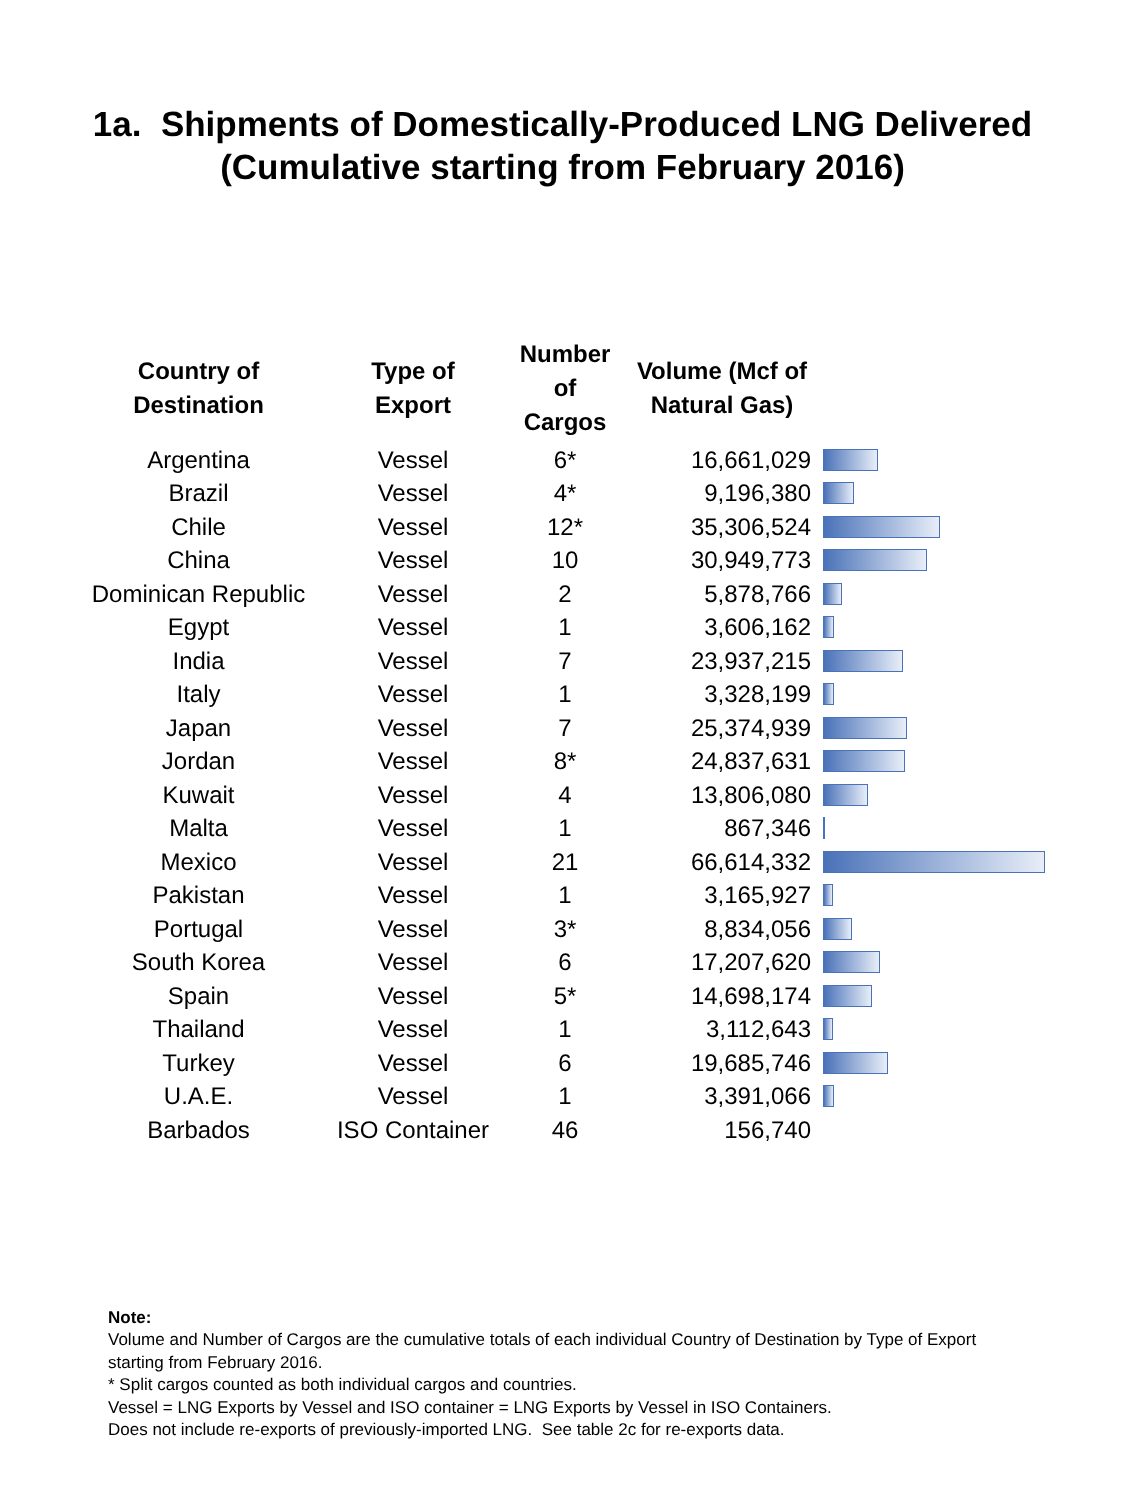1a. Shipments of Domestically-Produced LNG Delivered
(Cumulative starting from February 2016)
| Country of Destination | Type of Export | Number of Cargos | Volume (Mcf of Natural Gas) | |
| --- | --- | --- | --- | --- |
| Argentina | Vessel | 6* | 16,661,029 | |
| Brazil | Vessel | 4* | 9,196,380 | |
| Chile | Vessel | 12* | 35,306,524 | |
| China | Vessel | 10 | 30,949,773 | |
| Dominican Republic | Vessel | 2 | 5,878,766 | |
| Egypt | Vessel | 1 | 3,606,162 | |
| India | Vessel | 7 | 23,937,215 | |
| Italy | Vessel | 1 | 3,328,199 | |
| Japan | Vessel | 7 | 25,374,939 | |
| Jordan | Vessel | 8* | 24,837,631 | |
| Kuwait | Vessel | 4 | 13,806,080 | |
| Malta | Vessel | 1 | 867,346 | |
| Mexico | Vessel | 21 | 66,614,332 | |
| Pakistan | Vessel | 1 | 3,165,927 | |
| Portugal | Vessel | 3* | 8,834,056 | |
| South Korea | Vessel | 6 | 17,207,620 | |
| Spain | Vessel | 5* | 14,698,174 | |
| Thailand | Vessel | 1 | 3,112,643 | |
| Turkey | Vessel | 6 | 19,685,746 | |
| U.A.E. | Vessel | 1 | 3,391,066 | |
| Barbados | ISO Container | 46 | 156,740 | |
Note:
Volume and Number of Cargos are the cumulative totals of each individual Country of Destination by Type of Export starting from February 2016.
* Split cargos counted as both individual cargos and countries.
Vessel = LNG Exports by Vessel and ISO container = LNG Exports by Vessel in ISO Containers.
Does not include re-exports of previously-imported LNG. See table 2c for re-exports data.